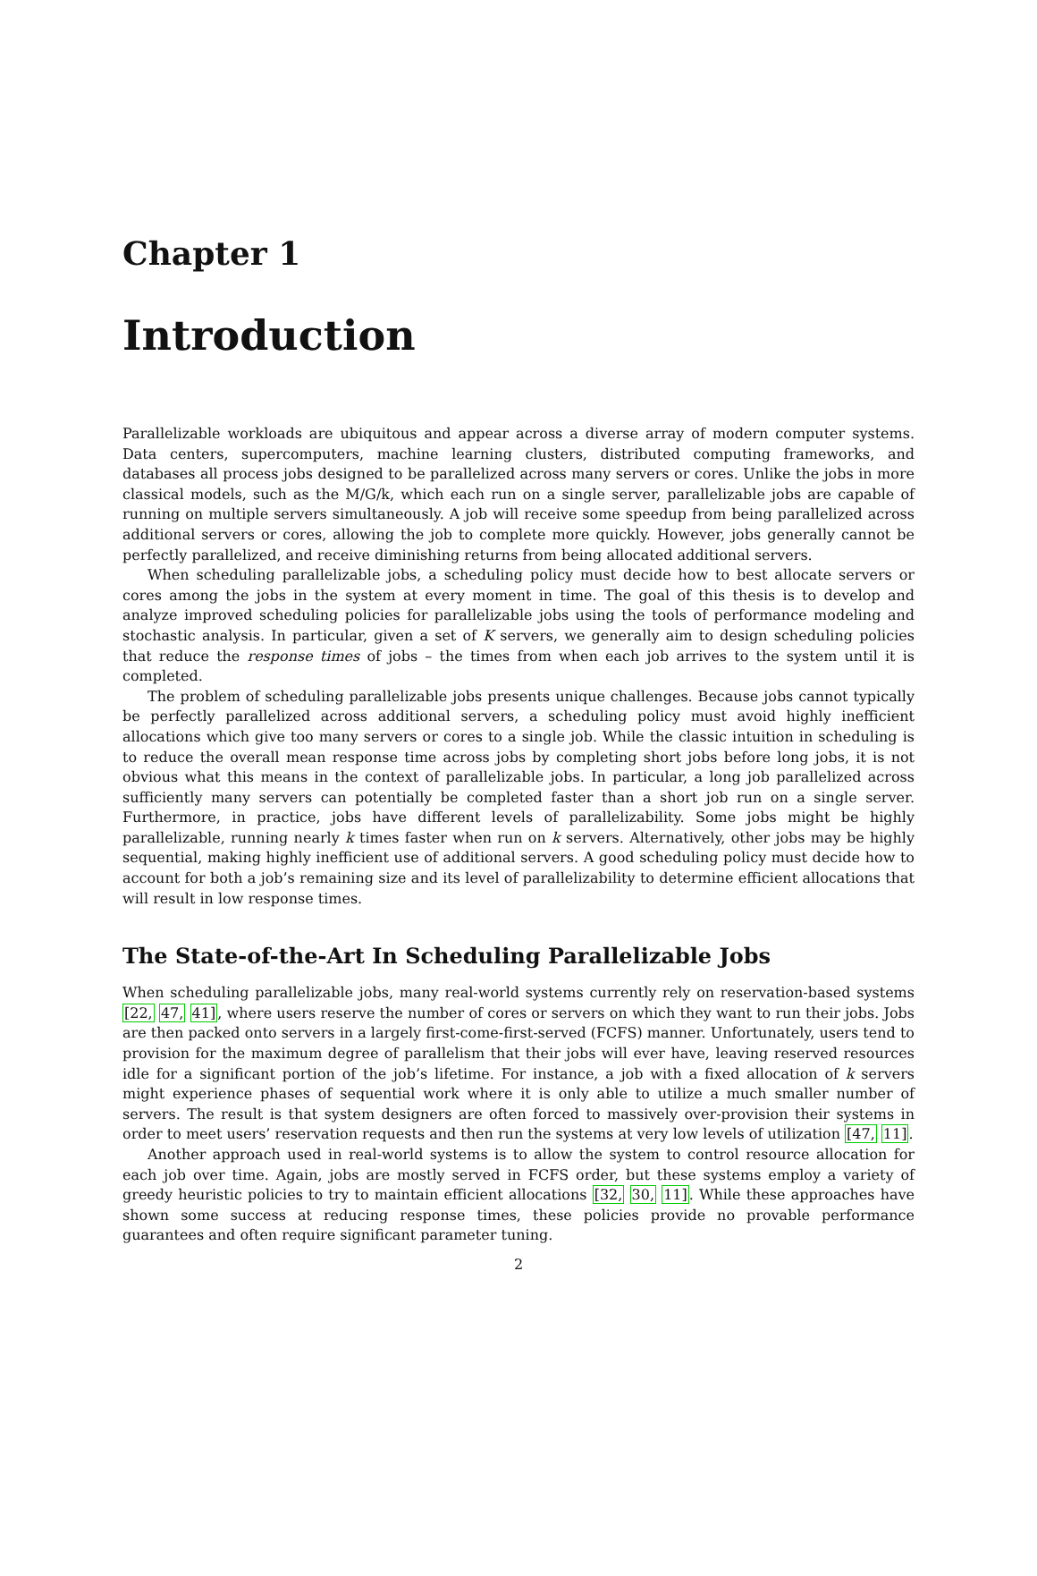Chapter 1
Introduction
Parallelizable workloads are ubiquitous and appear across a diverse array of modern computer systems. Data centers, supercomputers, machine learning clusters, distributed computing frameworks, and databases all process jobs designed to be parallelized across many servers or cores. Unlike the jobs in more classical models, such as the M/G/k, which each run on a single server, parallelizable jobs are capable of running on multiple servers simultaneously. A job will receive some speedup from being parallelized across additional servers or cores, allowing the job to complete more quickly. However, jobs generally cannot be perfectly parallelized, and receive diminishing returns from being allocated additional servers.
When scheduling parallelizable jobs, a scheduling policy must decide how to best allocate servers or cores among the jobs in the system at every moment in time. The goal of this thesis is to develop and analyze improved scheduling policies for parallelizable jobs using the tools of performance modeling and stochastic analysis. In particular, given a set of K servers, we generally aim to design scheduling policies that reduce the response times of jobs – the times from when each job arrives to the system until it is completed.
The problem of scheduling parallelizable jobs presents unique challenges. Because jobs cannot typically be perfectly parallelized across additional servers, a scheduling policy must avoid highly inefficient allocations which give too many servers or cores to a single job. While the classic intuition in scheduling is to reduce the overall mean response time across jobs by completing short jobs before long jobs, it is not obvious what this means in the context of parallelizable jobs. In particular, a long job parallelized across sufficiently many servers can potentially be completed faster than a short job run on a single server. Furthermore, in practice, jobs have different levels of parallelizability. Some jobs might be highly parallelizable, running nearly k times faster when run on k servers. Alternatively, other jobs may be highly sequential, making highly inefficient use of additional servers. A good scheduling policy must decide how to account for both a job’s remaining size and its level of parallelizability to determine efficient allocations that will result in low response times.
The State-of-the-Art In Scheduling Parallelizable Jobs
When scheduling parallelizable jobs, many real-world systems currently rely on reservation-based systems [22, 47, 41], where users reserve the number of cores or servers on which they want to run their jobs. Jobs are then packed onto servers in a largely first-come-first-served (FCFS) manner. Unfortunately, users tend to provision for the maximum degree of parallelism that their jobs will ever have, leaving reserved resources idle for a significant portion of the job’s lifetime. For instance, a job with a fixed allocation of k servers might experience phases of sequential work where it is only able to utilize a much smaller number of servers. The result is that system designers are often forced to massively over-provision their systems in order to meet users’ reservation requests and then run the systems at very low levels of utilization [47, 11].
Another approach used in real-world systems is to allow the system to control resource allocation for each job over time. Again, jobs are mostly served in FCFS order, but these systems employ a variety of greedy heuristic policies to try to maintain efficient allocations [32, 30, 11]. While these approaches have shown some success at reducing response times, these policies provide no provable performance guarantees and often require significant parameter tuning.
2